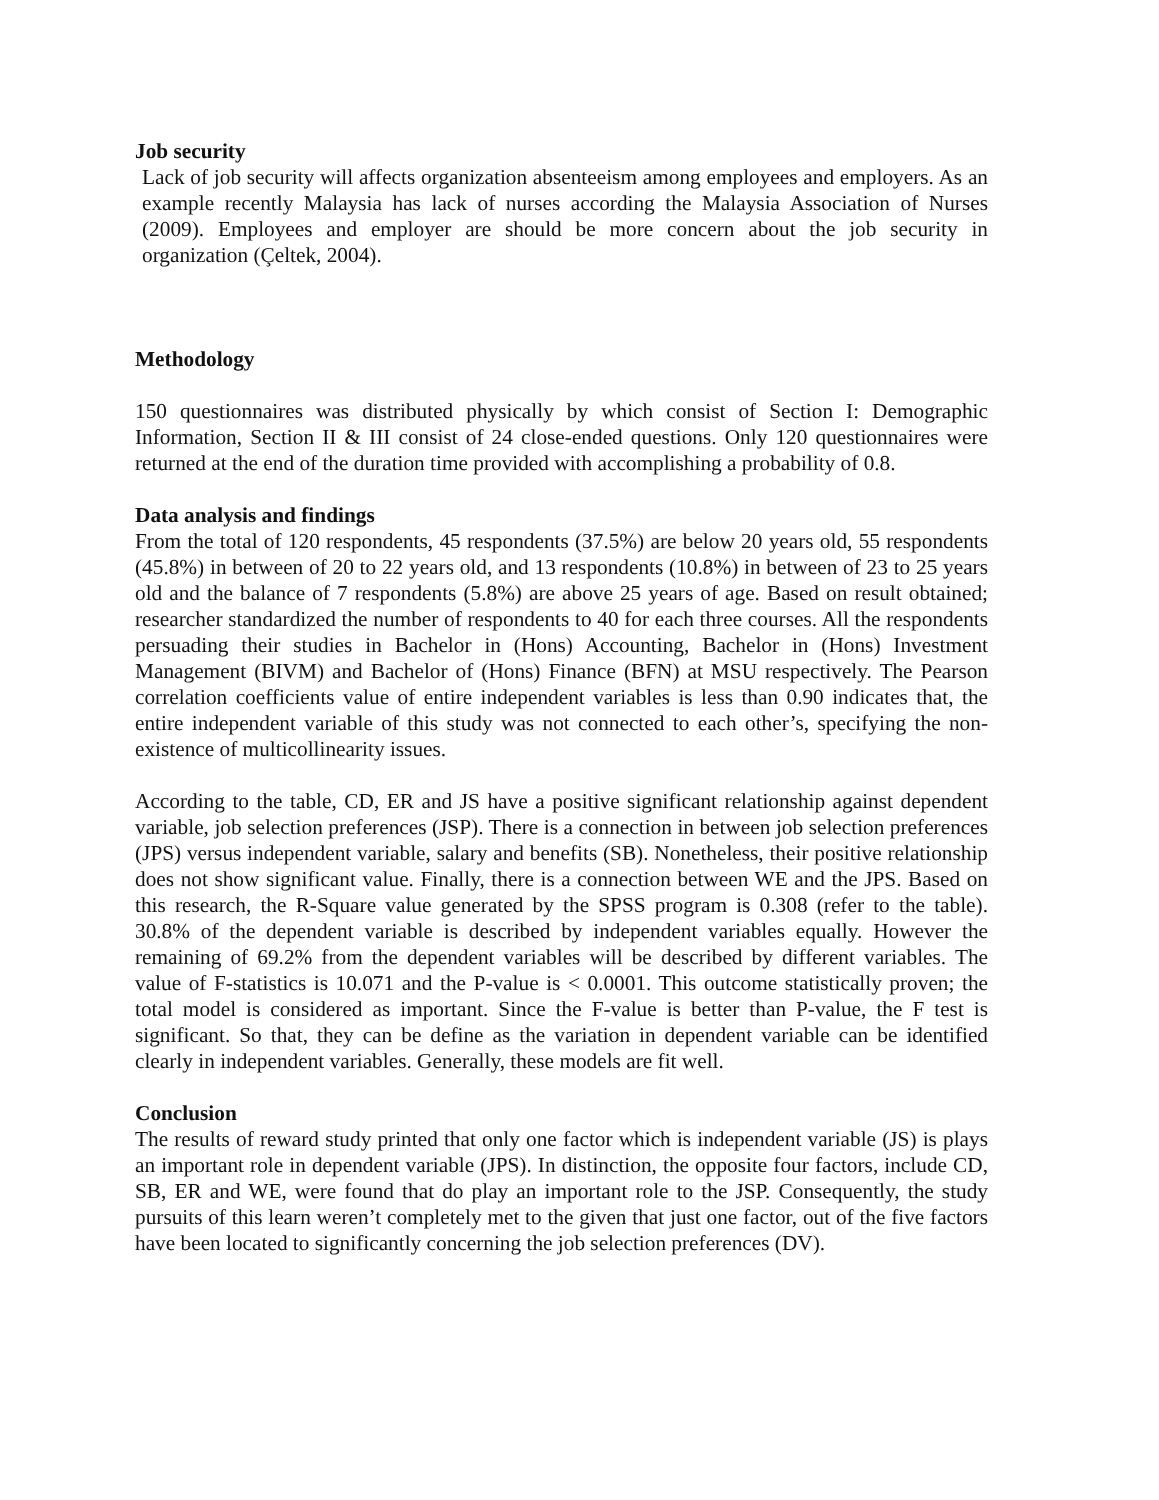Job security
Lack of job security will affects organization absenteeism among employees and employers. As an example recently Malaysia has lack of nurses according the Malaysia Association of Nurses (2009). Employees and employer are should be more concern about the job security in organization (Çeltek, 2004).
Methodology
150 questionnaires was distributed physically by which consist of Section I: Demographic Information, Section II & III consist of 24 close-ended questions. Only 120 questionnaires were returned at the end of the duration time provided with accomplishing a probability of 0.8.
Data analysis and findings
From the total of 120 respondents, 45 respondents (37.5%) are below 20 years old, 55 respondents (45.8%) in between of 20 to 22 years old, and 13 respondents (10.8%) in between of 23 to 25 years old and the balance of 7 respondents (5.8%) are above 25 years of age. Based on result obtained; researcher standardized the number of respondents to 40 for each three courses. All the respondents persuading their studies in Bachelor in (Hons) Accounting, Bachelor in (Hons) Investment Management (BIVM) and Bachelor of (Hons) Finance (BFN) at MSU respectively. The Pearson correlation coefficients value of entire independent variables is less than 0.90 indicates that, the entire independent variable of this study was not connected to each other’s, specifying the non-existence of multicollinearity issues.
According to the table, CD, ER and JS have a positive significant relationship against dependent variable, job selection preferences (JSP). There is a connection in between job selection preferences (JPS) versus independent variable, salary and benefits (SB). Nonetheless, their positive relationship does not show significant value. Finally, there is a connection between WE and the JPS. Based on this research, the R-Square value generated by the SPSS program is 0.308 (refer to the table). 30.8% of the dependent variable is described by independent variables equally. However the remaining of 69.2% from the dependent variables will be described by different variables. The value of F-statistics is 10.071 and the P-value is < 0.0001. This outcome statistically proven; the total model is considered as important. Since the F-value is better than P-value, the F test is significant. So that, they can be define as the variation in dependent variable can be identified clearly in independent variables. Generally, these models are fit well.
Conclusion
The results of reward study printed that only one factor which is independent variable (JS) is plays an important role in dependent variable (JPS). In distinction, the opposite four factors, include CD, SB, ER and WE, were found that do play an important role to the JSP. Consequently, the study pursuits of this learn weren’t completely met to the given that just one factor, out of the five factors have been located to significantly concerning the job selection preferences (DV).